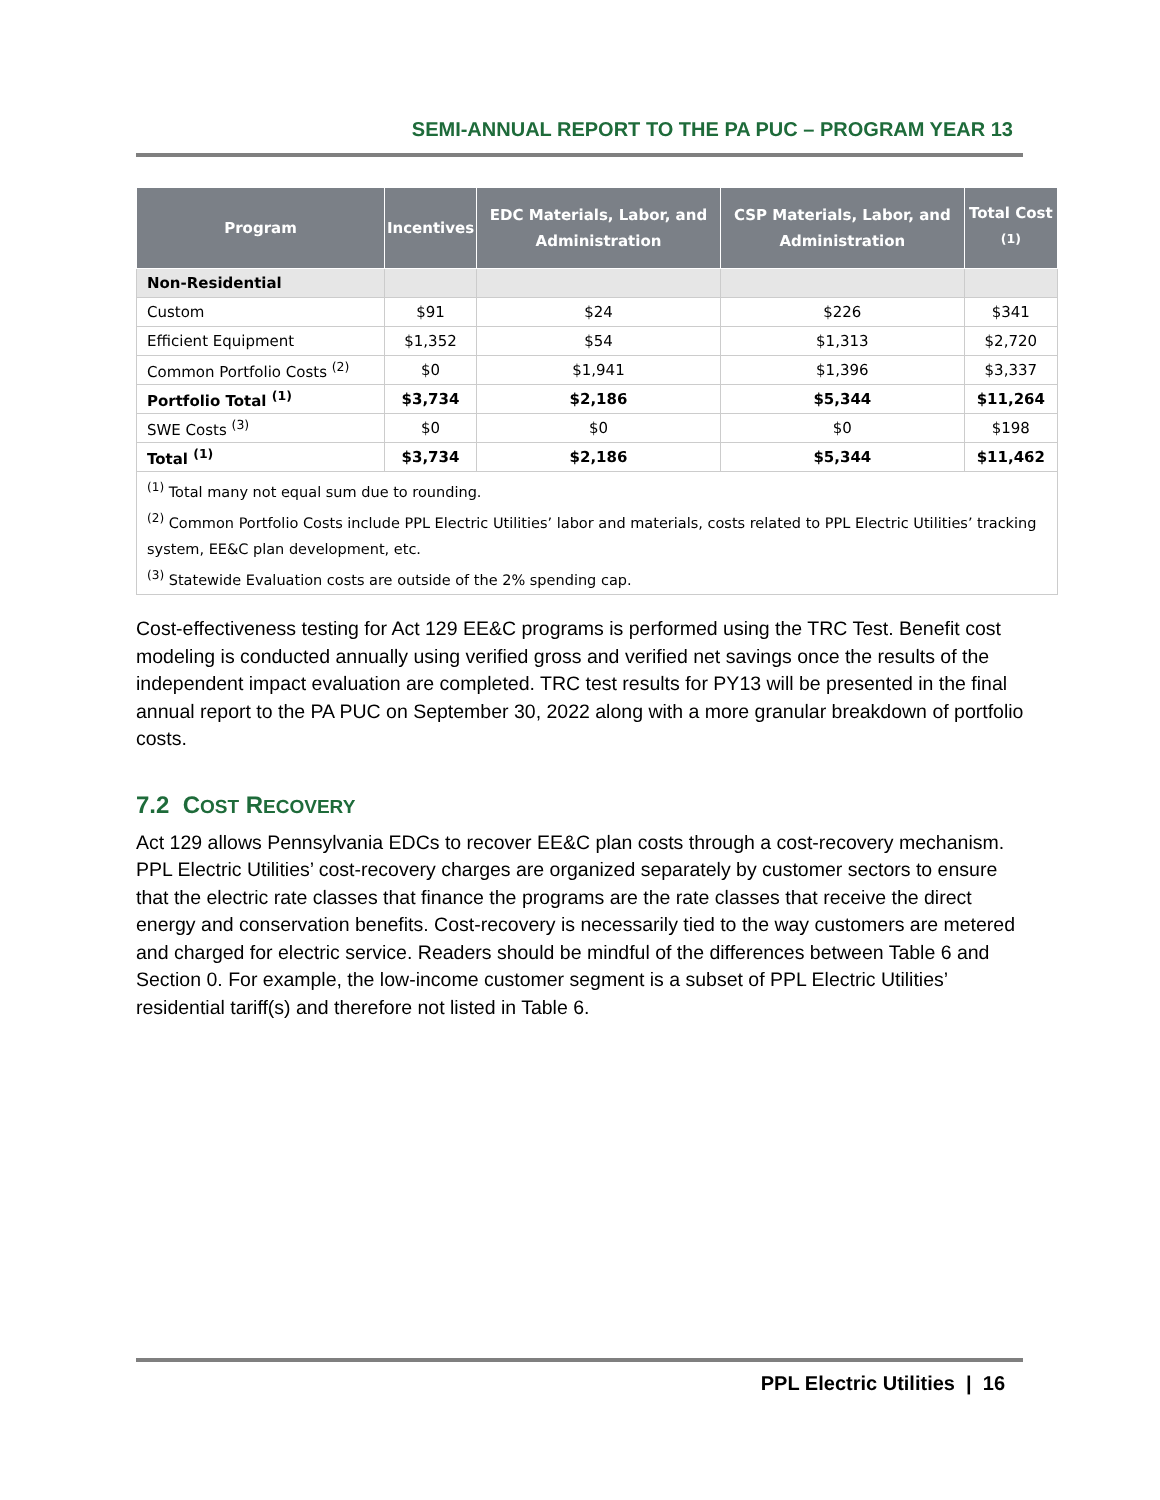SEMI-ANNUAL REPORT TO THE PA PUC – PROGRAM YEAR 13
| Program | Incentives | EDC Materials, Labor, and Administration | CSP Materials, Labor, and Administration | Total Cost <sup>(1)</sup> |
| --- | --- | --- | --- | --- |
| Non-Residential | | | | |
| Custom | $91 | $24 | $226 | $341 |
| Efficient Equipment | $1,352 | $54 | $1,313 | $2,720 |
| Common Portfolio Costs <sup>(2)</sup> | $0 | $1,941 | $1,396 | $3,337 |
| Portfolio Total <sup>(1)</sup> | $3,734 | $2,186 | $5,344 | $11,264 |
| SWE Costs <sup>(3)</sup> | $0 | $0 | $0 | $198 |
| Total <sup>(1)</sup> | $3,734 | $2,186 | $5,344 | $11,462 |
| <sup>(1)</sup> Total many not equal sum due to rounding. <sup>(2)</sup> Common Portfolio Costs include PPL Electric Utilities’ labor and materials, costs related to PPL Electric Utilities’ tracking system, EE&C plan development, etc. <sup>(3)</sup> Statewide Evaluation costs are outside of the 2% spending cap. | | | | |
Cost-effectiveness testing for Act 129 EE&C programs is performed using the TRC Test. Benefit cost modeling is conducted annually using verified gross and verified net savings once the results of the independent impact evaluation are completed. TRC test results for PY13 will be presented in the final annual report to the PA PUC on September 30, 2022 along with a more granular breakdown of portfolio costs.
7.2 COST RECOVERY
Act 129 allows Pennsylvania EDCs to recover EE&C plan costs through a cost-recovery mechanism. PPL Electric Utilities’ cost-recovery charges are organized separately by customer sectors to ensure that the electric rate classes that finance the programs are the rate classes that receive the direct energy and conservation benefits. Cost-recovery is necessarily tied to the way customers are metered and charged for electric service. Readers should be mindful of the differences between Table 6 and Section 0. For example, the low-income customer segment is a subset of PPL Electric Utilities’ residential tariff(s) and therefore not listed in Table 6.
PPL Electric Utilities | 16